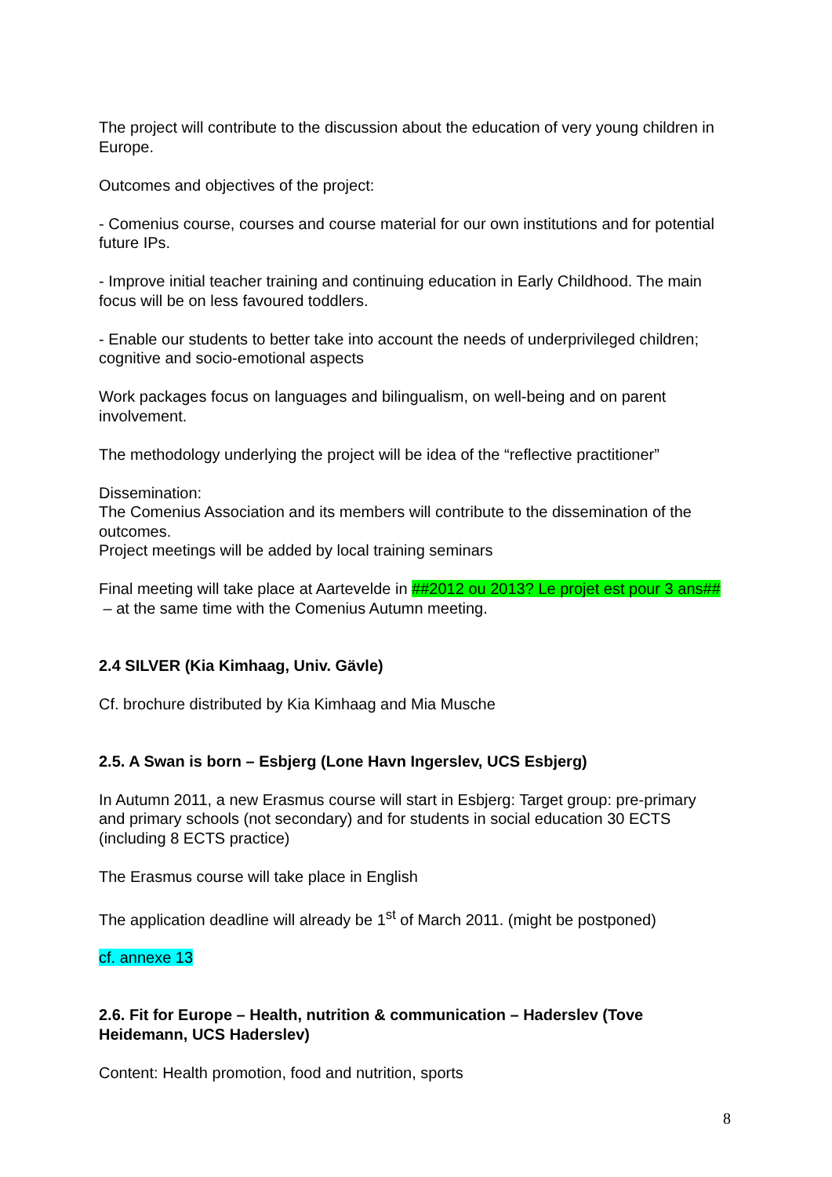The project will contribute to the discussion about the education of very young children in Europe.
Outcomes and objectives of the project:
- Comenius course, courses and course material for our own institutions and for potential future IPs.
- Improve initial teacher training and continuing education in Early Childhood. The main focus will be on less favoured toddlers.
- Enable our students to better take into account the needs of underprivileged children; cognitive and socio-emotional aspects
Work packages focus on languages and bilingualism, on well-being and on parent involvement.
The methodology underlying the project will be idea of the “reflective practitioner”
Dissemination:
The Comenius Association and its members will contribute to the dissemination of the outcomes.
Project meetings will be added by local training seminars
Final meeting will take place at Aartevelde in ##2012 ou 2013? Le projet est pour 3 ans## – at the same time with the Comenius Autumn meeting.
2.4 SILVER (Kia Kimhaag, Univ. Gävle)
Cf. brochure distributed by Kia Kimhaag and Mia Musche
2.5. A Swan is born – Esbjerg (Lone Havn Ingerslev, UCS Esbjerg)
In Autumn 2011, a new Erasmus course will start in Esbjerg: Target group: pre-primary and primary schools (not secondary) and for students in social education 30 ECTS (including 8 ECTS practice)
The Erasmus course will take place in English
The application deadline will already be 1<sup>st</sup> of March 2011. (might be postponed)
cf. annexe 13
2.6. Fit for Europe – Health, nutrition & communication – Haderslev (Tove Heidemann, UCS Haderslev)
Content: Health promotion, food and nutrition, sports
8